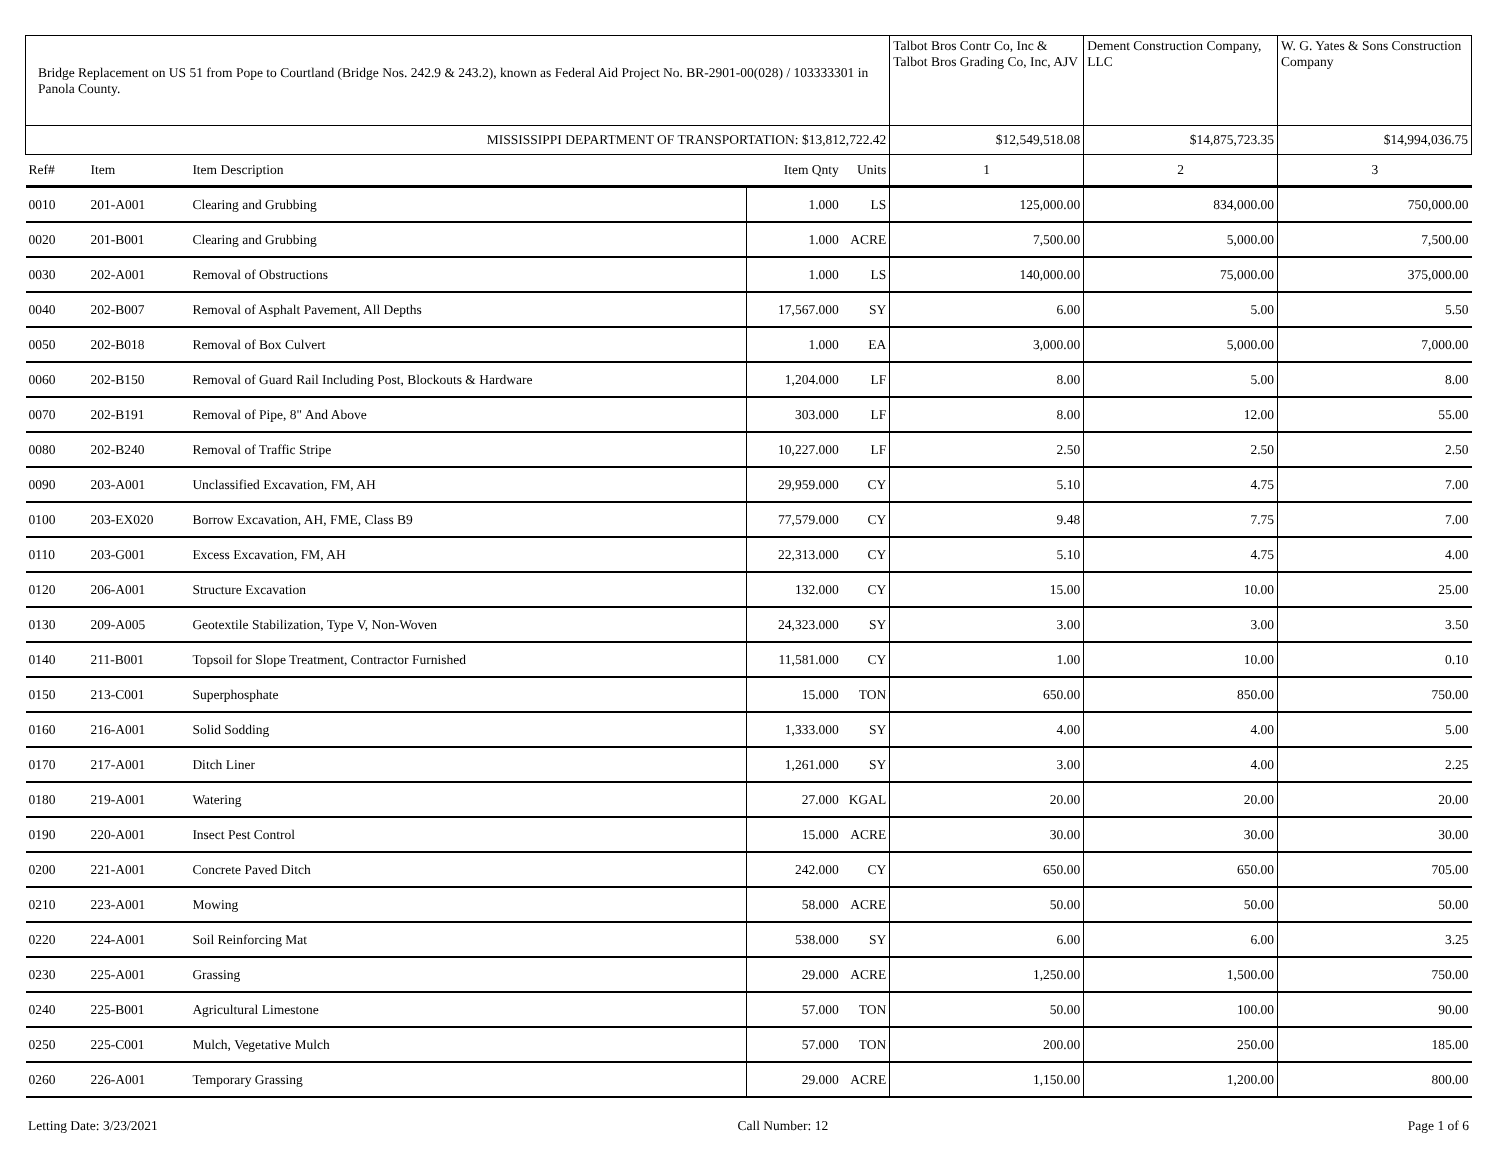| Bridge Replacement on US 51 from Pope to Courtland (Bridge Nos. 242.9 & 243.2), known as Federal Aid Project No. BR-2901-00(028) / 103333301 in Panola County. | | | | | Talbot Bros Contr Co, Inc & Talbot Bros Grading Co, Inc, AJV | Dement Construction Company, LLC | W. G. Yates & Sons Construction Company |
| --- | --- | --- | --- | --- | --- | --- | --- |
| MISSISSIPPI DEPARTMENT OF TRANSPORTATION: $13,812,722.42 | | | | | $12,549,518.08 | $14,875,723.35 | $14,994,036.75 |
| Ref# | Item | Item Description | Item Qnty | Units | 1 | 2 | 3 |
| 0010 | 201-A001 | Clearing and Grubbing | 1.000 | LS | 125,000.00 | 834,000.00 | 750,000.00 |
| 0020 | 201-B001 | Clearing and Grubbing | 1.000 | ACRE | 7,500.00 | 5,000.00 | 7,500.00 |
| 0030 | 202-A001 | Removal of Obstructions | 1.000 | LS | 140,000.00 | 75,000.00 | 375,000.00 |
| 0040 | 202-B007 | Removal of Asphalt Pavement, All Depths | 17,567.000 | SY | 6.00 | 5.00 | 5.50 |
| 0050 | 202-B018 | Removal of Box Culvert | 1.000 | EA | 3,000.00 | 5,000.00 | 7,000.00 |
| 0060 | 202-B150 | Removal of Guard Rail Including Post, Blockouts & Hardware | 1,204.000 | LF | 8.00 | 5.00 | 8.00 |
| 0070 | 202-B191 | Removal of Pipe, 8" And Above | 303.000 | LF | 8.00 | 12.00 | 55.00 |
| 0080 | 202-B240 | Removal of Traffic Stripe | 10,227.000 | LF | 2.50 | 2.50 | 2.50 |
| 0090 | 203-A001 | Unclassified Excavation, FM, AH | 29,959.000 | CY | 5.10 | 4.75 | 7.00 |
| 0100 | 203-EX020 | Borrow Excavation, AH, FME, Class B9 | 77,579.000 | CY | 9.48 | 7.75 | 7.00 |
| 0110 | 203-G001 | Excess Excavation, FM, AH | 22,313.000 | CY | 5.10 | 4.75 | 4.00 |
| 0120 | 206-A001 | Structure Excavation | 132.000 | CY | 15.00 | 10.00 | 25.00 |
| 0130 | 209-A005 | Geotextile Stabilization, Type V, Non-Woven | 24,323.000 | SY | 3.00 | 3.00 | 3.50 |
| 0140 | 211-B001 | Topsoil for Slope Treatment, Contractor Furnished | 11,581.000 | CY | 1.00 | 10.00 | 0.10 |
| 0150 | 213-C001 | Superphosphate | 15.000 | TON | 650.00 | 850.00 | 750.00 |
| 0160 | 216-A001 | Solid Sodding | 1,333.000 | SY | 4.00 | 4.00 | 5.00 |
| 0170 | 217-A001 | Ditch Liner | 1,261.000 | SY | 3.00 | 4.00 | 2.25 |
| 0180 | 219-A001 | Watering | 27.000 | KGAL | 20.00 | 20.00 | 20.00 |
| 0190 | 220-A001 | Insect Pest Control | 15.000 | ACRE | 30.00 | 30.00 | 30.00 |
| 0200 | 221-A001 | Concrete Paved Ditch | 242.000 | CY | 650.00 | 650.00 | 705.00 |
| 0210 | 223-A001 | Mowing | 58.000 | ACRE | 50.00 | 50.00 | 50.00 |
| 0220 | 224-A001 | Soil Reinforcing Mat | 538.000 | SY | 6.00 | 6.00 | 3.25 |
| 0230 | 225-A001 | Grassing | 29.000 | ACRE | 1,250.00 | 1,500.00 | 750.00 |
| 0240 | 225-B001 | Agricultural Limestone | 57.000 | TON | 50.00 | 100.00 | 90.00 |
| 0250 | 225-C001 | Mulch, Vegetative Mulch | 57.000 | TON | 200.00 | 250.00 | 185.00 |
| 0260 | 226-A001 | Temporary Grassing | 29.000 | ACRE | 1,150.00 | 1,200.00 | 800.00 |
Letting Date: 3/23/2021 Call Number: 12 Page 1 of 6